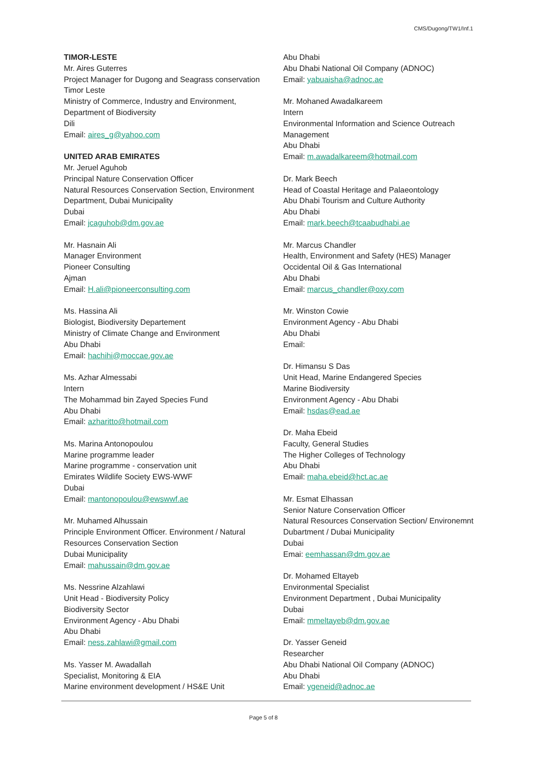CMS/Dugong/TW1/Inf.1
TIMOR-LESTE
Mr. Aires Guterres
Project Manager for Dugong and Seagrass conservation Timor Leste
Ministry of Commerce, Industry and Environment, Department of Biodiversity
Dili
Email: aires_g@yahoo.com
UNITED ARAB EMIRATES
Mr. Jeruel Aguhob
Principal Nature Conservation Officer
Natural Resources Conservation Section, Environment Department, Dubai Municipality
Dubai
Email: jcaguhob@dm.gov.ae
Mr. Hasnain Ali
Manager Environment
Pioneer Consulting
Ajman
Email: H.ali@pioneerconsulting.com
Ms. Hassina Ali
Biologist, Biodiversity Departement
Ministry of Climate Change and Environment
Abu Dhabi
Email: hachihi@moccae.gov.ae
Ms. Azhar Almessabi
Intern
The Mohammad bin Zayed Species Fund
Abu Dhabi
Email: azharitto@hotmail.com
Ms. Marina Antonopoulou
Marine programme leader
Marine programme - conservation unit
Emirates Wildlife Society EWS-WWF
Dubai
Email: mantonopoulou@ewswwf.ae
Mr. Muhamed Alhussain
Principle Environment Officer. Environment / Natural Resources Conservation Section
Dubai Municipality
Email: mahussain@dm.gov.ae
Ms. Nessrine Alzahlawi
Unit Head - Biodiversity Policy
Biodiversity Sector
Environment Agency - Abu Dhabi
Abu Dhabi
Email: ness.zahlawi@gmail.com
Ms. Yasser M. Awadallah
Specialist, Monitoring & EIA
Marine environment development / HS&E Unit
Abu Dhabi
Abu Dhabi National Oil Company (ADNOC)
Email: yabuaisha@adnoc.ae
Mr. Mohaned Awadalkareem
Intern
Environmental Information and Science Outreach Management
Abu Dhabi
Email: m.awadalkareem@hotmail.com
Dr. Mark Beech
Head of Coastal Heritage and Palaeontology
Abu Dhabi Tourism and Culture Authority
Abu Dhabi
Email: mark.beech@tcaabudhabi.ae
Mr. Marcus Chandler
Health, Environment and Safety (HES) Manager
Occidental Oil & Gas International
Abu Dhabi
Email: marcus_chandler@oxy.com
Mr. Winston Cowie
Environment Agency - Abu Dhabi
Abu Dhabi
Email:
Dr. Himansu S Das
Unit Head, Marine Endangered Species
Marine Biodiversity
Environment Agency - Abu Dhabi
Email: hsdas@ead.ae
Dr. Maha Ebeid
Faculty, General Studies
The Higher Colleges of Technology
Abu Dhabi
Email: maha.ebeid@hct.ac.ae
Mr. Esmat Elhassan
Senior Nature Conservation Officer
Natural Resources Conservation Section/ Environemnt Dubartment / Dubai Municipality
Dubai
Emai: eemhassan@dm.gov.ae
Dr. Mohamed Eltayeb
Environmental Specialist
Environment Department , Dubai Municipality
Dubai
Email: mmeltayeb@dm.gov.ae
Dr. Yasser Geneid
Researcher
Abu Dhabi National Oil Company (ADNOC)
Abu Dhabi
Email: ygeneid@adnoc.ae
Page 5 of 8